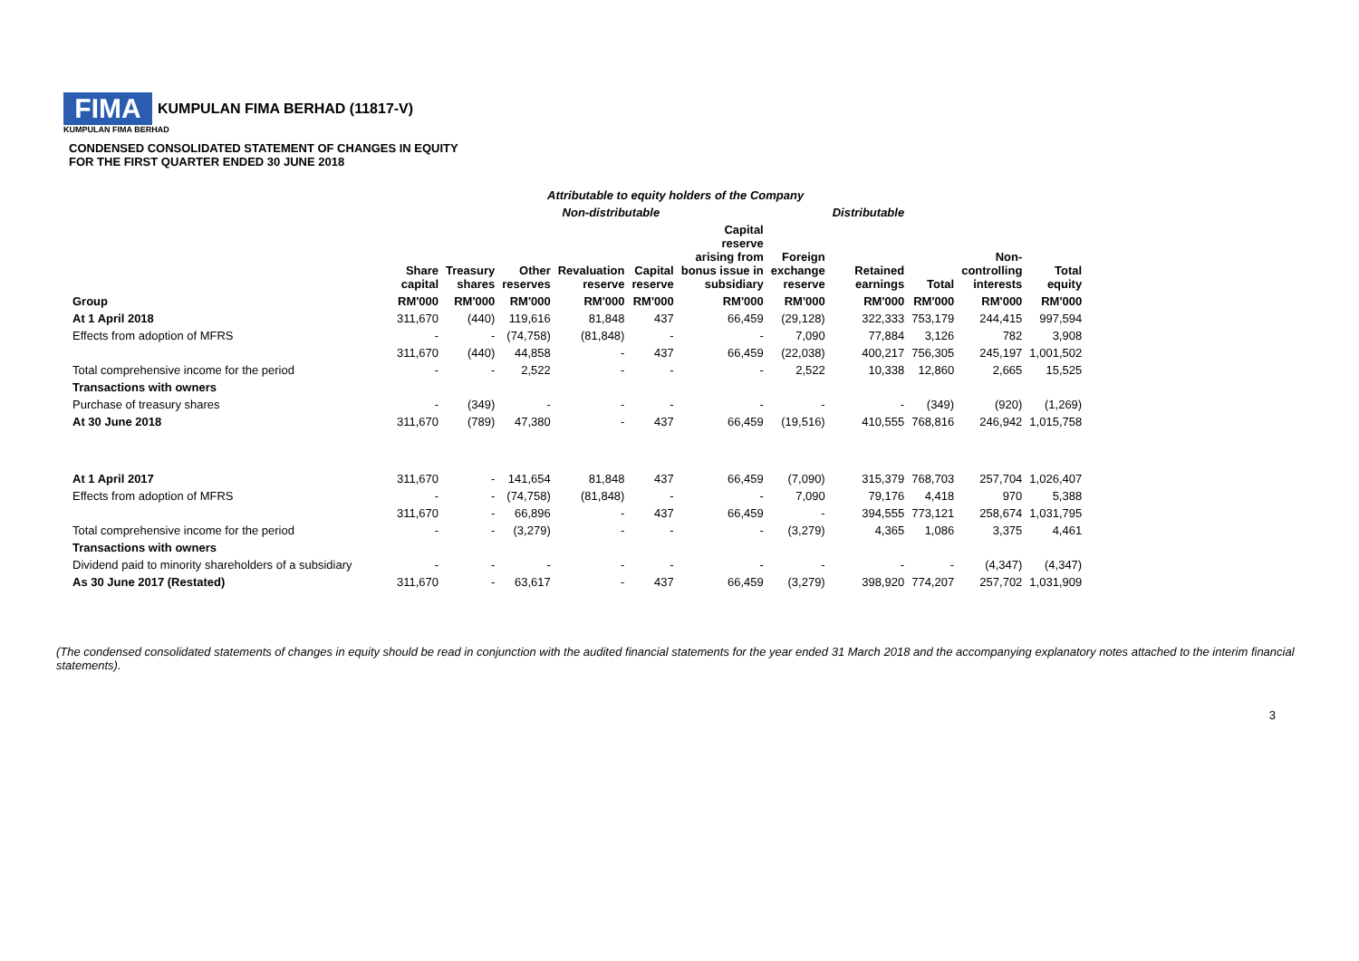FIMA
KUMPULAN FIMA BERHAD (11817-V)
KUMPULAN FIMA BERHAD
CONDENSED CONSOLIDATED STATEMENT OF CHANGES IN EQUITY
FOR THE FIRST QUARTER ENDED 30 JUNE 2018
| | Attributable to equity holders of the Company | | | | | | | | | | |
| | Non-distributable | | | | | | | Distributable | | | |
| | Share capital | Treasury shares | Other reserves | Revaluation reserve | Capital reserve | Capital reserve arising from bonus issue in subsidiary | Foreign exchange reserve | Retained earnings | Total | Non- controlling interests | Total equity |
| Group | RM'000 | RM'000 | RM'000 | RM'000 | RM'000 | RM'000 | RM'000 | RM'000 | RM'000 | RM'000 | RM'000 |
| At 1 April 2018 | 311,670 | (440) | 119,616 | 81,848 | 437 | 66,459 | (29,128) | 322,333 | 753,179 | 244,415 | 997,594 |
| Effects from adoption of MFRS | - | - | (74,758) | (81,848) | - | - | 7,090 | 77,884 | 3,126 | 782 | 3,908 |
| | 311,670 | (440) | 44,858 | - | 437 | 66,459 | (22,038) | 400,217 | 756,305 | 245,197 | 1,001,502 |
| Total comprehensive income for the period | - | - | 2,522 | - | - | - | 2,522 | 10,338 | 12,860 | 2,665 | 15,525 |
| Transactions with owners | | | | | | | | | | | |
| Purchase of treasury shares | - | (349) | - | - | - | - | - | - | (349) | (920) | (1,269) |
| At 30 June 2018 | 311,670 | (789) | 47,380 | - | 437 | 66,459 | (19,516) | 410,555 | 768,816 | 246,942 | 1,015,758 |
| At 1 April 2017 | 311,670 | - | 141,654 | 81,848 | 437 | 66,459 | (7,090) | 315,379 | 768,703 | 257,704 | 1,026,407 |
| Effects from adoption of MFRS | - | - | (74,758) | (81,848) | - | - | 7,090 | 79,176 | 4,418 | 970 | 5,388 |
| | 311,670 | - | 66,896 | - | 437 | 66,459 | - | 394,555 | 773,121 | 258,674 | 1,031,795 |
| Total comprehensive income for the period | - | - | (3,279) | - | - | - | (3,279) | 4,365 | 1,086 | 3,375 | 4,461 |
| Transactions with owners | | | | | | | | | | | |
| Dividend paid to minority shareholders of a subsidiary | - | - | - | - | - | - | - | - | - | (4,347) | (4,347) |
| As 30 June 2017 (Restated) | 311,670 | - | 63,617 | - | 437 | 66,459 | (3,279) | 398,920 | 774,207 | 257,702 | 1,031,909 |
(The condensed consolidated statements of changes in equity should be read in conjunction with the audited financial statements for the year ended 31 March 2018 and the accompanying explanatory notes attached to the interim financial statements).
3